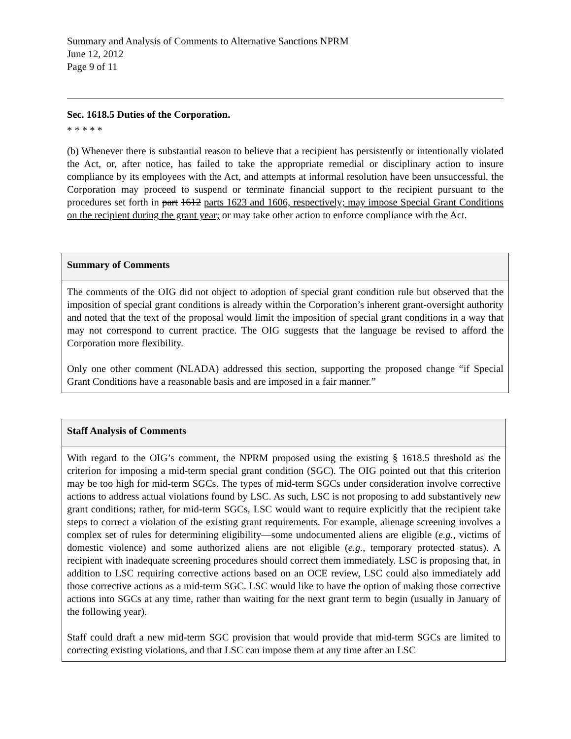Summary and Analysis of Comments to Alternative Sanctions NPRM
June 12, 2012
Page 9 of 11
Sec. 1618.5 Duties of the Corporation.
* * * * *
(b) Whenever there is substantial reason to believe that a recipient has persistently or intentionally violated the Act, or, after notice, has failed to take the appropriate remedial or disciplinary action to insure compliance by its employees with the Act, and attempts at informal resolution have been unsuccessful, the Corporation may proceed to suspend or terminate financial support to the recipient pursuant to the procedures set forth in part 1612 parts 1623 and 1606, respectively; may impose Special Grant Conditions on the recipient during the grant year; or may take other action to enforce compliance with the Act.
| Summary of Comments |
| --- |
| The comments of the OIG did not object to adoption of special grant condition rule but observed that the imposition of special grant conditions is already within the Corporation’s inherent grant-oversight authority and noted that the text of the proposal would limit the imposition of special grant conditions in a way that may not correspond to current practice. The OIG suggests that the language be revised to afford the Corporation more flexibility. Only one other comment (NLADA) addressed this section, supporting the proposed change “if Special Grant Conditions have a reasonable basis and are imposed in a fair manner.” |
| Staff Analysis of Comments |
| --- |
| With regard to the OIG’s comment, the NPRM proposed using the existing § 1618.5 threshold as the criterion for imposing a mid-term special grant condition (SGC). The OIG pointed out that this criterion may be too high for mid-term SGCs. The types of mid-term SGCs under consideration involve corrective actions to address actual violations found by LSC. As such, LSC is not proposing to add substantively new grant conditions; rather, for mid-term SGCs, LSC would want to require explicitly that the recipient take steps to correct a violation of the existing grant requirements. For example, alienage screening involves a complex set of rules for determining eligibility—some undocumented aliens are eligible ( e.g., victims of domestic violence) and some authorized aliens are not eligible ( e.g., temporary protected status). A recipient with inadequate screening procedures should correct them immediately. LSC is proposing that, in addition to LSC requiring corrective actions based on an OCE review, LSC could also immediately add those corrective actions as a mid-term SGC. LSC would like to have the option of making those corrective actions into SGCs at any time, rather than waiting for the next grant term to begin (usually in January of the following year). Staff could draft a new mid-term SGC provision that would provide that mid-term SGCs are limited to correcting existing violations, and that LSC can impose them at any time after an LSC |